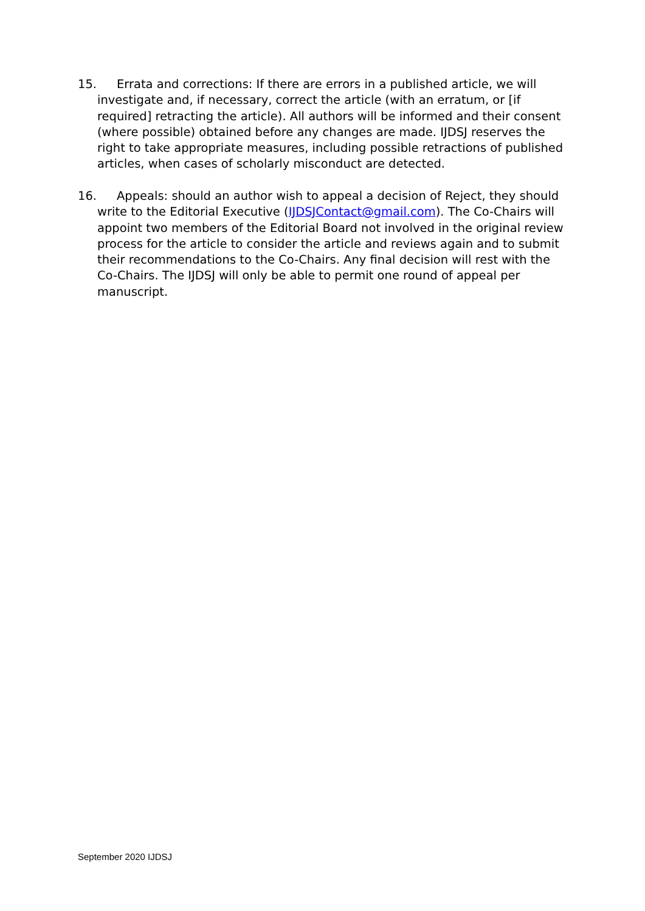15. Errata and corrections: If there are errors in a published article, we will investigate and, if necessary, correct the article (with an erratum, or [if required] retracting the article). All authors will be informed and their consent (where possible) obtained before any changes are made. IJDSJ reserves the right to take appropriate measures, including possible retractions of published articles, when cases of scholarly misconduct are detected.
16. Appeals: should an author wish to appeal a decision of Reject, they should write to the Editorial Executive (IJDSJContact@gmail.com). The Co-Chairs will appoint two members of the Editorial Board not involved in the original review process for the article to consider the article and reviews again and to submit their recommendations to the Co-Chairs. Any final decision will rest with the Co-Chairs. The IJDSJ will only be able to permit one round of appeal per manuscript.
September 2020 IJDSJ